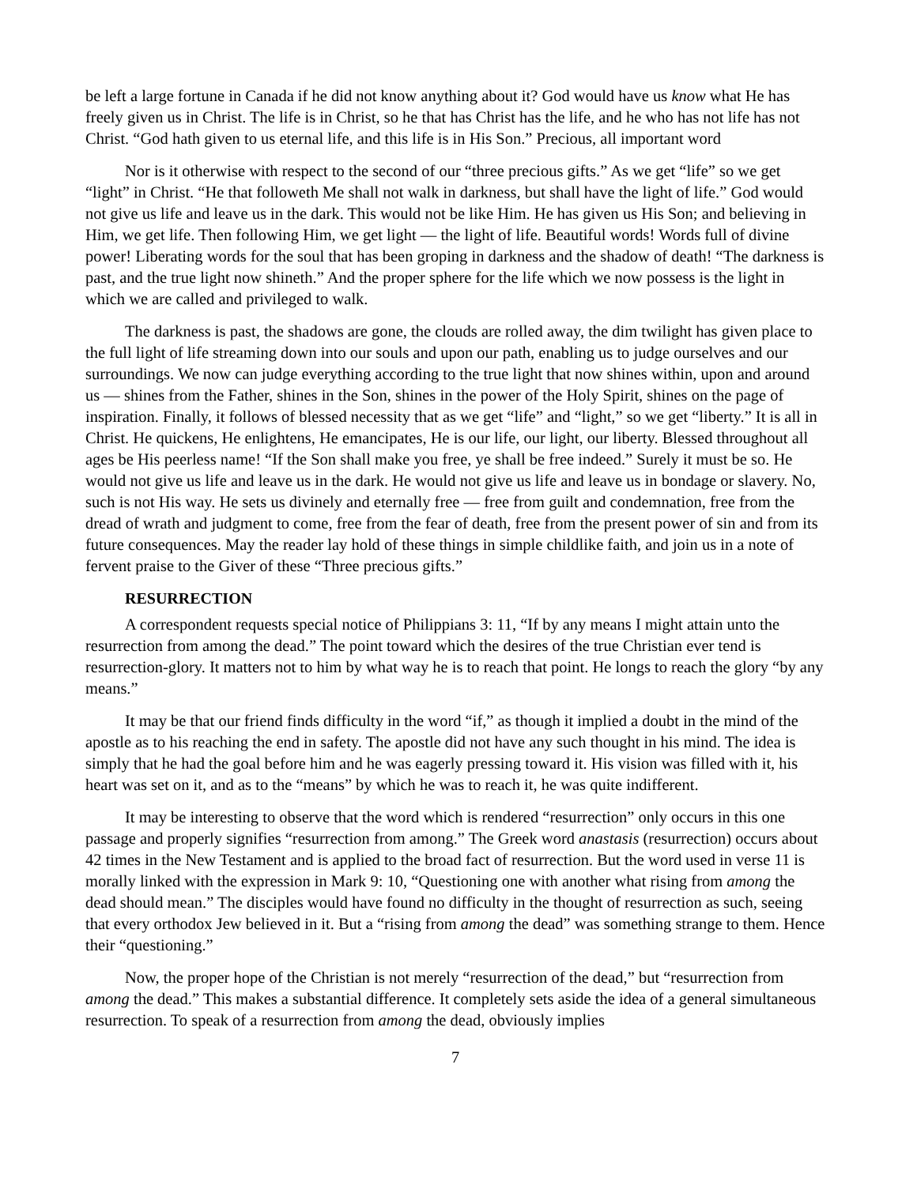be left a large fortune in Canada if he did not know anything about it? God would have us know what He has freely given us in Christ. The life is in Christ, so he that has Christ has the life, and he who has not life has not Christ. “God hath given to us eternal life, and this life is in His Son.” Precious, all important word
Nor is it otherwise with respect to the second of our “three precious gifts.” As we get “life” so we get “light” in Christ. “He that followeth Me shall not walk in darkness, but shall have the light of life.” God would not give us life and leave us in the dark. This would not be like Him. He has given us His Son; and believing in Him, we get life. Then following Him, we get light — the light of life. Beautiful words! Words full of divine power! Liberating words for the soul that has been groping in darkness and the shadow of death! “The darkness is past, and the true light now shineth.” And the proper sphere for the life which we now possess is the light in which we are called and privileged to walk.
The darkness is past, the shadows are gone, the clouds are rolled away, the dim twilight has given place to the full light of life streaming down into our souls and upon our path, enabling us to judge ourselves and our surroundings. We now can judge everything according to the true light that now shines within, upon and around us — shines from the Father, shines in the Son, shines in the power of the Holy Spirit, shines on the page of inspiration. Finally, it follows of blessed necessity that as we get “life” and “light,” so we get “liberty.” It is all in Christ. He quickens, He enlightens, He emancipates, He is our life, our light, our liberty. Blessed throughout all ages be His peerless name! “If the Son shall make you free, ye shall be free indeed.” Surely it must be so. He would not give us life and leave us in the dark. He would not give us life and leave us in bondage or slavery. No, such is not His way. He sets us divinely and eternally free — free from guilt and condemnation, free from the dread of wrath and judgment to come, free from the fear of death, free from the present power of sin and from its future consequences. May the reader lay hold of these things in simple childlike faith, and join us in a note of fervent praise to the Giver of these “Three precious gifts.”
RESURRECTION
A correspondent requests special notice of Philippians 3: 11, “If by any means I might attain unto the resurrection from among the dead.” The point toward which the desires of the true Christian ever tend is resurrection-glory. It matters not to him by what way he is to reach that point. He longs to reach the glory “by any means.”
It may be that our friend finds difficulty in the word “if,” as though it implied a doubt in the mind of the apostle as to his reaching the end in safety. The apostle did not have any such thought in his mind. The idea is simply that he had the goal before him and he was eagerly pressing toward it. His vision was filled with it, his heart was set on it, and as to the “means” by which he was to reach it, he was quite indifferent.
It may be interesting to observe that the word which is rendered “resurrection” only occurs in this one passage and properly signifies “resurrection from among.” The Greek word anastasis (resurrection) occurs about 42 times in the New Testament and is applied to the broad fact of resurrection. But the word used in verse 11 is morally linked with the expression in Mark 9: 10, “Questioning one with another what rising from among the dead should mean.” The disciples would have found no difficulty in the thought of resurrection as such, seeing that every orthodox Jew believed in it. But a “rising from among the dead” was something strange to them. Hence their “questioning.”
Now, the proper hope of the Christian is not merely “resurrection of the dead,” but “resurrection from among the dead.” This makes a substantial difference. It completely sets aside the idea of a general simultaneous resurrection. To speak of a resurrection from among the dead, obviously implies
7